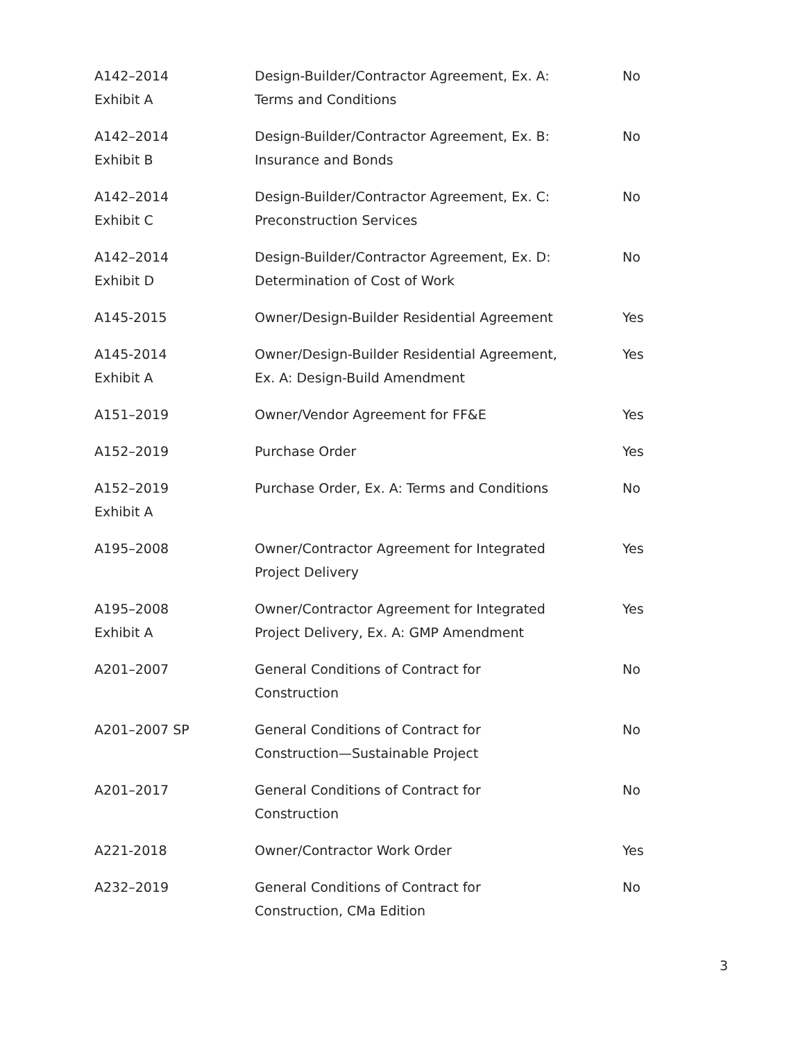| A142–2014 Exhibit A | Design-Builder/Contractor Agreement, Ex. A: Terms and Conditions | No |
| A142–2014 Exhibit B | Design-Builder/Contractor Agreement, Ex. B: Insurance and Bonds | No |
| A142–2014 Exhibit C | Design-Builder/Contractor Agreement, Ex. C: Preconstruction Services | No |
| A142–2014 Exhibit D | Design-Builder/Contractor Agreement, Ex. D: Determination of Cost of Work | No |
| A145-2015 | Owner/Design-Builder Residential Agreement | Yes |
| A145-2014 Exhibit A | Owner/Design-Builder Residential Agreement, Ex. A: Design-Build Amendment | Yes |
| A151–2019 | Owner/Vendor Agreement for FF&E | Yes |
| A152–2019 | Purchase Order | Yes |
| A152–2019 Exhibit A | Purchase Order, Ex. A: Terms and Conditions | No |
| A195–2008 | Owner/Contractor Agreement for Integrated Project Delivery | Yes |
| A195–2008 Exhibit A | Owner/Contractor Agreement for Integrated Project Delivery, Ex. A: GMP Amendment | Yes |
| A201–2007 | General Conditions of Contract for Construction | No |
| A201–2007 SP | General Conditions of Contract for Construction—Sustainable Project | No |
| A201–2017 | General Conditions of Contract for Construction | No |
| A221-2018 | Owner/Contractor Work Order | Yes |
| A232–2019 | General Conditions of Contract for Construction, CMa Edition | No |
3